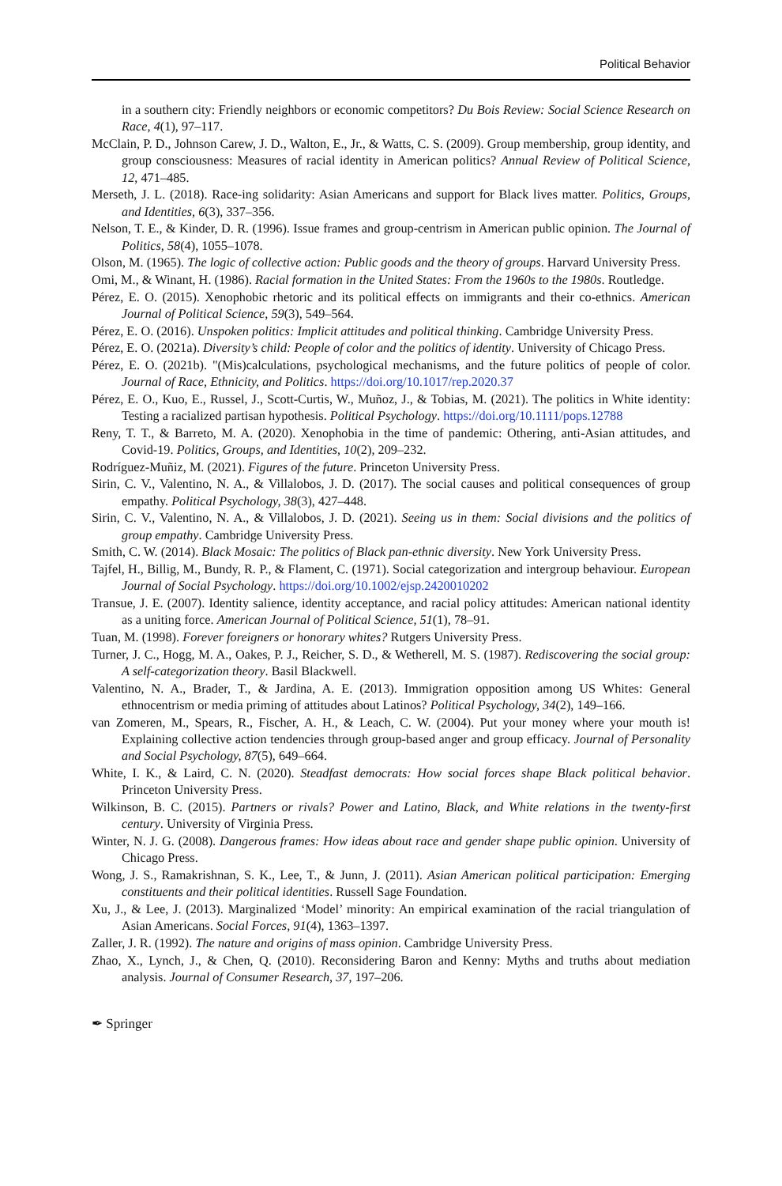Political Behavior
in a southern city: Friendly neighbors or economic competitors? Du Bois Review: Social Science Research on Race, 4(1), 97–117.
McClain, P. D., Johnson Carew, J. D., Walton, E., Jr., & Watts, C. S. (2009). Group membership, group identity, and group consciousness: Measures of racial identity in American politics? Annual Review of Political Science, 12, 471–485.
Merseth, J. L. (2018). Race-ing solidarity: Asian Americans and support for Black lives matter. Politics, Groups, and Identities, 6(3), 337–356.
Nelson, T. E., & Kinder, D. R. (1996). Issue frames and group-centrism in American public opinion. The Journal of Politics, 58(4), 1055–1078.
Olson, M. (1965). The logic of collective action: Public goods and the theory of groups. Harvard University Press.
Omi, M., & Winant, H. (1986). Racial formation in the United States: From the 1960s to the 1980s. Routledge.
Pérez, E. O. (2015). Xenophobic rhetoric and its political effects on immigrants and their co-ethnics. American Journal of Political Science, 59(3), 549–564.
Pérez, E. O. (2016). Unspoken politics: Implicit attitudes and political thinking. Cambridge University Press.
Pérez, E. O. (2021a). Diversity’s child: People of color and the politics of identity. University of Chicago Press.
Pérez, E. O. (2021b). "(Mis)calculations, psychological mechanisms, and the future politics of people of color. Journal of Race, Ethnicity, and Politics. https://doi.org/10.1017/rep.2020.37
Pérez, E. O., Kuo, E., Russel, J., Scott-Curtis, W., Muñoz, J., & Tobias, M. (2021). The politics in White identity: Testing a racialized partisan hypothesis. Political Psychology. https://doi.org/10.1111/pops.12788
Reny, T. T., & Barreto, M. A. (2020). Xenophobia in the time of pandemic: Othering, anti-Asian attitudes, and Covid-19. Politics, Groups, and Identities, 10(2), 209–232.
Rodríguez-Muñiz, M. (2021). Figures of the future. Princeton University Press.
Sirin, C. V., Valentino, N. A., & Villalobos, J. D. (2017). The social causes and political consequences of group empathy. Political Psychology, 38(3), 427–448.
Sirin, C. V., Valentino, N. A., & Villalobos, J. D. (2021). Seeing us in them: Social divisions and the politics of group empathy. Cambridge University Press.
Smith, C. W. (2014). Black Mosaic: The politics of Black pan-ethnic diversity. New York University Press.
Tajfel, H., Billig, M., Bundy, R. P., & Flament, C. (1971). Social categorization and intergroup behaviour. European Journal of Social Psychology. https://doi.org/10.1002/ejsp.2420010202
Transue, J. E. (2007). Identity salience, identity acceptance, and racial policy attitudes: American national identity as a uniting force. American Journal of Political Science, 51(1), 78–91.
Tuan, M. (1998). Forever foreigners or honorary whites? Rutgers University Press.
Turner, J. C., Hogg, M. A., Oakes, P. J., Reicher, S. D., & Wetherell, M. S. (1987). Rediscovering the social group: A self-categorization theory. Basil Blackwell.
Valentino, N. A., Brader, T., & Jardina, A. E. (2013). Immigration opposition among US Whites: General ethnocentrism or media priming of attitudes about Latinos? Political Psychology, 34(2), 149–166.
van Zomeren, M., Spears, R., Fischer, A. H., & Leach, C. W. (2004). Put your money where your mouth is! Explaining collective action tendencies through group-based anger and group efficacy. Journal of Personality and Social Psychology, 87(5), 649–664.
White, I. K., & Laird, C. N. (2020). Steadfast democrats: How social forces shape Black political behavior. Princeton University Press.
Wilkinson, B. C. (2015). Partners or rivals? Power and Latino, Black, and White relations in the twenty-first century. University of Virginia Press.
Winter, N. J. G. (2008). Dangerous frames: How ideas about race and gender shape public opinion. University of Chicago Press.
Wong, J. S., Ramakrishnan, S. K., Lee, T., & Junn, J. (2011). Asian American political participation: Emerging constituents and their political identities. Russell Sage Foundation.
Xu, J., & Lee, J. (2013). Marginalized ‘Model’ minority: An empirical examination of the racial triangulation of Asian Americans. Social Forces, 91(4), 1363–1397.
Zaller, J. R. (1992). The nature and origins of mass opinion. Cambridge University Press.
Zhao, X., Lynch, J., & Chen, Q. (2010). Reconsidering Baron and Kenny: Myths and truths about mediation analysis. Journal of Consumer Research, 37, 197–206.
✒ Springer